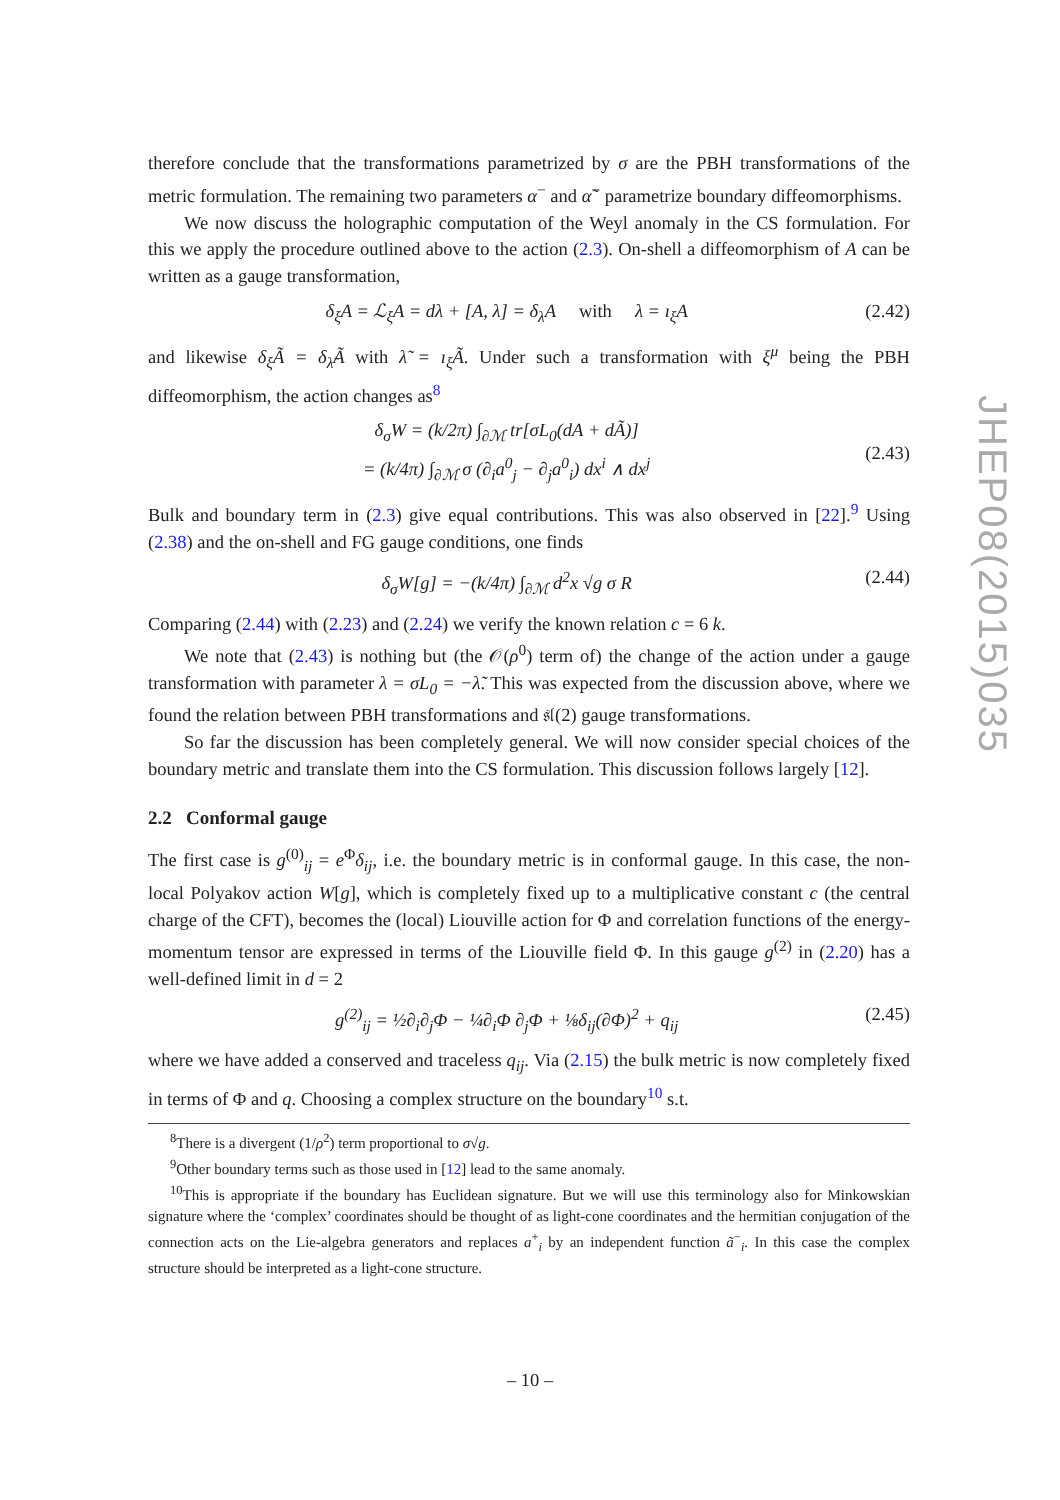therefore conclude that the transformations parametrized by σ are the PBH transformations of the metric formulation. The remaining two parameters α<sup>−</sup> and α̃<sup>−</sup> parametrize boundary diffeomorphisms.
We now discuss the holographic computation of the Weyl anomaly in the CS formulation. For this we apply the procedure outlined above to the action (2.3). On-shell a diffeomorphism of A can be written as a gauge transformation,
δ<sub>ξ</sub>A = ℒ<sub>ξ</sub>A = dλ + [A, λ] = δ<sub>λ</sub>A with λ = ı<sub>ξ</sub>A (2.42)
and likewise δ<sub>ξ</sub>Ã = δ<sub>λ̃</sub>Ã with λ̃ = ı<sub>ξ</sub>Ã. Under such a transformation with ξ<sup>μ</sup> being the PBH diffeomorphism, the action changes as<sup>8</sup>
δ<sub>σ</sub>W = (k/2π) ∫<sub>∂ℳ</sub> tr[σL<sub>0</sub>(dA + dÃ)]
= (k/4π) ∫<sub>∂ℳ</sub> σ (∂<sub>i</sub>a<sup>0</sup><sub>j</sub> − ∂<sub>j</sub>a<sup>0</sup><sub>i</sub>) dx<sup>i</sup> ∧ dx<sup>j</sup> (2.43)
Bulk and boundary term in (2.3) give equal contributions. This was also observed in [22].<sup>9</sup> Using (2.38) and the on-shell and FG gauge conditions, one finds
δ<sub>σ</sub>W[g] = −(k/4π) ∫<sub>∂ℳ</sub> d<sup>2</sup>x √g σ R (2.44)
Comparing (2.44) with (2.23) and (2.24) we verify the known relation c = 6 k.
We note that (2.43) is nothing but (the 𝒪(ρ<sup>0</sup>) term of) the change of the action under a gauge transformation with parameter λ = σL<sub>0</sub> = −λ̃. This was expected from the discussion above, where we found the relation between PBH transformations and 𝔰𝔩(2) gauge transformations.
So far the discussion has been completely general. We will now consider special choices of the boundary metric and translate them into the CS formulation. This discussion follows largely [12].
2.2 Conformal gauge
The first case is g<sup>(0)</sup><sub>ij</sub> = e<sup>Φ</sup>δ<sub>ij</sub>, i.e. the boundary metric is in conformal gauge. In this case, the non-local Polyakov action W[g], which is completely fixed up to a multiplicative constant c (the central charge of the CFT), becomes the (local) Liouville action for Φ and correlation functions of the energy-momentum tensor are expressed in terms of the Liouville field Φ. In this gauge g<sup>(2)</sup> in (2.20) has a well-defined limit in d = 2
g<sup>(2)</sup><sub>ij</sub> = ½∂<sub>i</sub>∂<sub>j</sub>Φ − ¼∂<sub>i</sub>Φ ∂<sub>j</sub>Φ + ⅛δ<sub>ij</sub>(∂Φ)<sup>2</sup> + q<sub>ij</sub> (2.45)
where we have added a conserved and traceless q<sub>ij</sub>. Via (2.15) the bulk metric is now completely fixed in terms of Φ and q. Choosing a complex structure on the boundary<sup>10</sup> s.t.
<sup>8</sup> There is a divergent (1/ρ<sup>2</sup>) term proportional to σ√g.
<sup>9</sup> Other boundary terms such as those used in [12] lead to the same anomaly.
<sup>10</sup> This is appropriate if the boundary has Euclidean signature. But we will use this terminology also for Minkowskian signature where the ‘complex’ coordinates should be thought of as light-cone coordinates and the hermitian conjugation of the connection acts on the Lie-algebra generators and replaces a<sup>+</sup><sub>i</sub> by an independent function ã<sup>−</sup><sub>i</sub>. In this case the complex structure should be interpreted as a light-cone structure.
– 10 –
JHEP08(2015)035